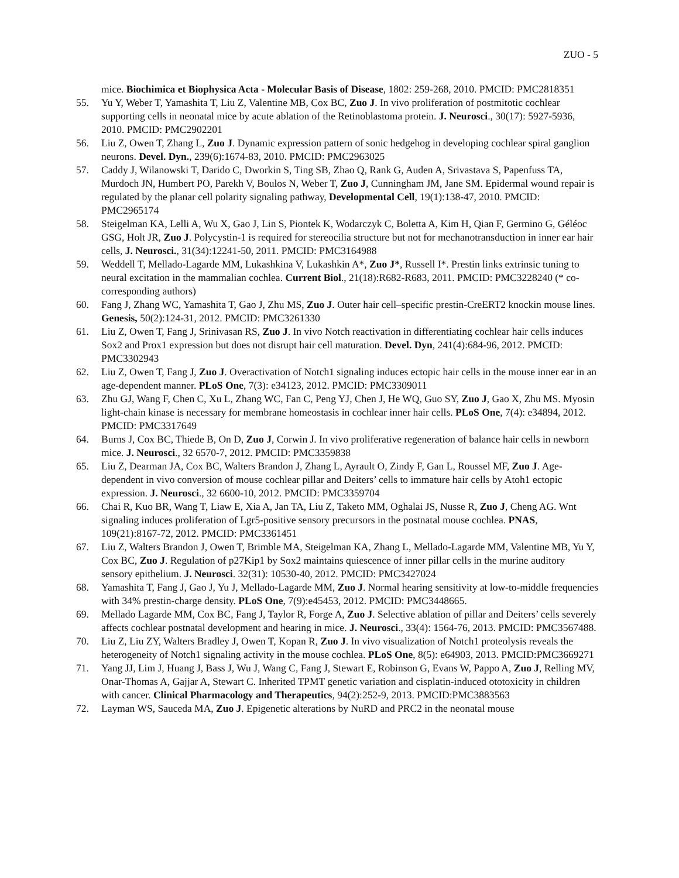ZUO - 5
mice. Biochimica et Biophysica Acta - Molecular Basis of Disease, 1802: 259-268, 2010. PMCID: PMC2818351
55. Yu Y, Weber T, Yamashita T, Liu Z, Valentine MB, Cox BC, Zuo J. In vivo proliferation of postmitotic cochlear supporting cells in neonatal mice by acute ablation of the Retinoblastoma protein. J. Neurosci., 30(17): 5927-5936, 2010. PMCID: PMC2902201
56. Liu Z, Owen T, Zhang L, Zuo J. Dynamic expression pattern of sonic hedgehog in developing cochlear spiral ganglion neurons. Devel. Dyn., 239(6):1674-83, 2010. PMCID: PMC2963025
57. Caddy J, Wilanowski T, Darido C, Dworkin S, Ting SB, Zhao Q, Rank G, Auden A, Srivastava S, Papenfuss TA, Murdoch JN, Humbert PO, Parekh V, Boulos N, Weber T, Zuo J, Cunningham JM, Jane SM. Epidermal wound repair is regulated by the planar cell polarity signaling pathway, Developmental Cell, 19(1):138-47, 2010. PMCID: PMC2965174
58. Steigelman KA, Lelli A, Wu X, Gao J, Lin S, Piontek K, Wodarczyk C, Boletta A, Kim H, Qian F, Germino G, Géléoc GSG, Holt JR, Zuo J. Polycystin-1 is required for stereocilia structure but not for mechanotransduction in inner ear hair cells, J. Neurosci., 31(34):12241-50, 2011. PMCID: PMC3164988
59. Weddell T, Mellado-Lagarde MM, Lukashkina V, Lukashkin A*, Zuo J*, Russell I*. Prestin links extrinsic tuning to neural excitation in the mammalian cochlea. Current Biol., 21(18):R682-R683, 2011. PMCID: PMC3228240 (* co-corresponding authors)
60. Fang J, Zhang WC, Yamashita T, Gao J, Zhu MS, Zuo J. Outer hair cell–specific prestin-CreERT2 knockin mouse lines. Genesis, 50(2):124-31, 2012. PMCID: PMC3261330
61. Liu Z, Owen T, Fang J, Srinivasan RS, Zuo J. In vivo Notch reactivation in differentiating cochlear hair cells induces Sox2 and Prox1 expression but does not disrupt hair cell maturation. Devel. Dyn, 241(4):684-96, 2012. PMCID: PMC3302943
62. Liu Z, Owen T, Fang J, Zuo J. Overactivation of Notch1 signaling induces ectopic hair cells in the mouse inner ear in an age-dependent manner. PLoS One, 7(3): e34123, 2012. PMCID: PMC3309011
63. Zhu GJ, Wang F, Chen C, Xu L, Zhang WC, Fan C, Peng YJ, Chen J, He WQ, Guo SY, Zuo J, Gao X, Zhu MS. Myosin light-chain kinase is necessary for membrane homeostasis in cochlear inner hair cells. PLoS One, 7(4): e34894, 2012. PMCID: PMC3317649
64. Burns J, Cox BC, Thiede B, On D, Zuo J, Corwin J. In vivo proliferative regeneration of balance hair cells in newborn mice. J. Neurosci., 32 6570-7, 2012. PMCID: PMC3359838
65. Liu Z, Dearman JA, Cox BC, Walters Brandon J, Zhang L, Ayrault O, Zindy F, Gan L, Roussel MF, Zuo J. Age-dependent in vivo conversion of mouse cochlear pillar and Deiters’ cells to immature hair cells by Atoh1 ectopic expression. J. Neurosci., 32 6600-10, 2012. PMCID: PMC3359704
66. Chai R, Kuo BR, Wang T, Liaw E, Xia A, Jan TA, Liu Z, Taketo MM, Oghalai JS, Nusse R, Zuo J, Cheng AG. Wnt signaling induces proliferation of Lgr5-positive sensory precursors in the postnatal mouse cochlea. PNAS, 109(21):8167-72, 2012. PMCID: PMC3361451
67. Liu Z, Walters Brandon J, Owen T, Brimble MA, Steigelman KA, Zhang L, Mellado-Lagarde MM, Valentine MB, Yu Y, Cox BC, Zuo J. Regulation of p27Kip1 by Sox2 maintains quiescence of inner pillar cells in the murine auditory sensory epithelium. J. Neurosci. 32(31): 10530-40, 2012. PMCID: PMC3427024
68. Yamashita T, Fang J, Gao J, Yu J, Mellado-Lagarde MM, Zuo J. Normal hearing sensitivity at low-to-middle frequencies with 34% prestin-charge density. PLoS One, 7(9):e45453, 2012. PMCID: PMC3448665.
69. Mellado Lagarde MM, Cox BC, Fang J, Taylor R, Forge A, Zuo J. Selective ablation of pillar and Deiters’ cells severely affects cochlear postnatal development and hearing in mice. J. Neurosci., 33(4): 1564-76, 2013. PMCID: PMC3567488.
70. Liu Z, Liu ZY, Walters Bradley J, Owen T, Kopan R, Zuo J. In vivo visualization of Notch1 proteolysis reveals the heterogeneity of Notch1 signaling activity in the mouse cochlea. PLoS One, 8(5): e64903, 2013. PMCID:PMC3669271
71. Yang JJ, Lim J, Huang J, Bass J, Wu J, Wang C, Fang J, Stewart E, Robinson G, Evans W, Pappo A, Zuo J, Relling MV, Onar-Thomas A, Gajjar A, Stewart C. Inherited TPMT genetic variation and cisplatin-induced ototoxicity in children with cancer. Clinical Pharmacology and Therapeutics, 94(2):252-9, 2013. PMCID:PMC3883563
72. Layman WS, Sauceda MA, Zuo J. Epigenetic alterations by NuRD and PRC2 in the neonatal mouse